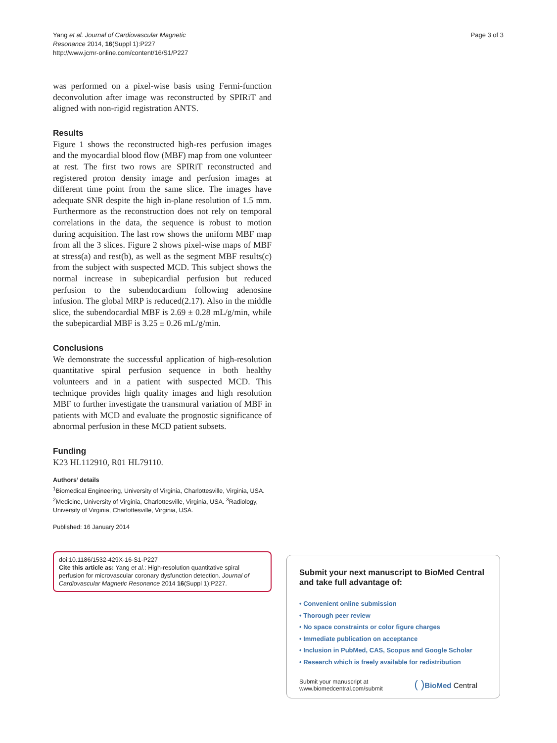Yang et al. Journal of Cardiovascular Magnetic
Resonance 2014, 16(Suppl 1):P227
http://www.jcmr-online.com/content/16/S1/P227
Page 3 of 3
was performed on a pixel-wise basis using Fermi-function deconvolution after image was reconstructed by SPIRiT and aligned with non-rigid registration ANTS.
Results
Figure 1 shows the reconstructed high-res perfusion images and the myocardial blood flow (MBF) map from one volunteer at rest. The first two rows are SPIRiT reconstructed and registered proton density image and perfusion images at different time point from the same slice. The images have adequate SNR despite the high in-plane resolution of 1.5 mm. Furthermore as the reconstruction does not rely on temporal correlations in the data, the sequence is robust to motion during acquisition. The last row shows the uniform MBF map from all the 3 slices. Figure 2 shows pixel-wise maps of MBF at stress(a) and rest(b), as well as the segment MBF results(c) from the subject with suspected MCD. This subject shows the normal increase in subepicardial perfusion but reduced perfusion to the subendocardium following adenosine infusion. The global MRP is reduced(2.17). Also in the middle slice, the subendocardial MBF is 2.69 ± 0.28 mL/g/min, while the subepicardial MBF is 3.25 ± 0.26 mL/g/min.
Conclusions
We demonstrate the successful application of high-resolution quantitative spiral perfusion sequence in both healthy volunteers and in a patient with suspected MCD. This technique provides high quality images and high resolution MBF to further investigate the transmural variation of MBF in patients with MCD and evaluate the prognostic significance of abnormal perfusion in these MCD patient subsets.
Funding
K23 HL112910, R01 HL79110.
Authors’ details
<sup>1</sup> Biomedical Engineering, University of Virginia, Charlottesville, Virginia, USA. <sup>2</sup>Medicine, University of Virginia, Charlottesville, Virginia, USA. <sup>3</sup>Radiology, University of Virginia, Charlottesville, Virginia, USA.
Published: 16 January 2014
doi:10.1186/1532-429X-16-S1-P227
Cite this article as: Yang et al.: High-resolution quantitative spiral perfusion for microvascular coronary dysfunction detection. Journal of Cardiovascular Magnetic Resonance 2014 16(Suppl 1):P227.
Submit your next manuscript to BioMed Central and take full advantage of:
• Convenient online submission
• Thorough peer review
• No space constraints or color figure charges
• Immediate publication on acceptance
• Inclusion in PubMed, CAS, Scopus and Google Scholar
• Research which is freely available for redistribution
Submit your manuscript at
www.biomedcentral.com/submit
( ) BioMed Central